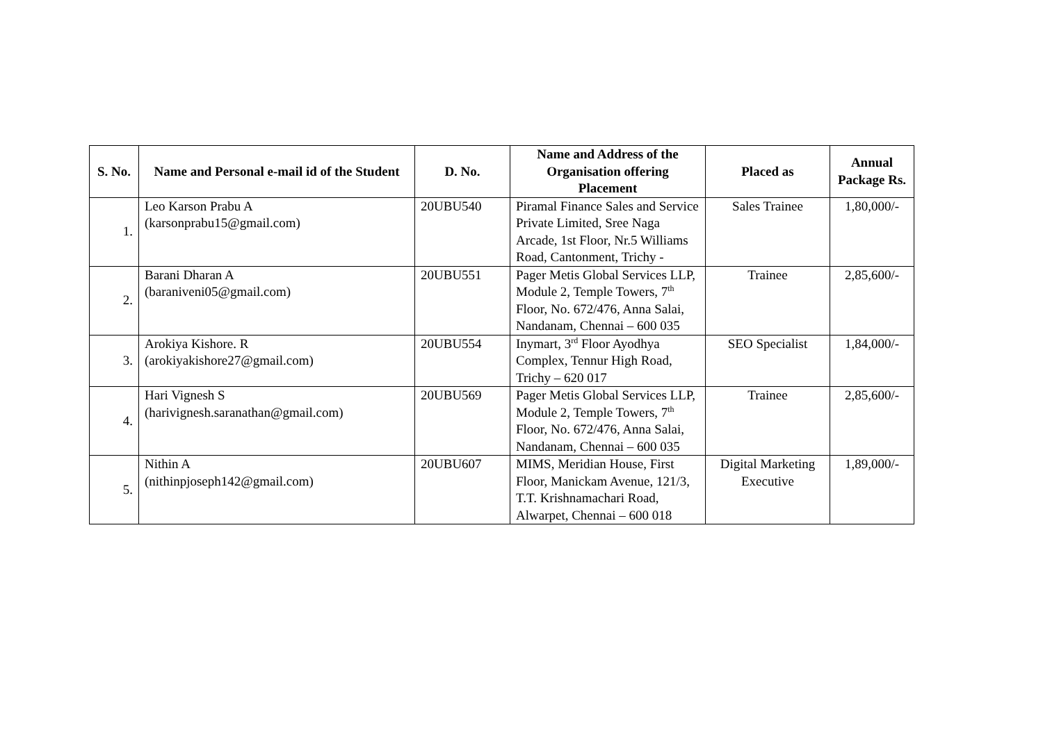| S. No. | Name and Personal e-mail id of the Student | D. No. | Name and Address of the Organisation offering Placement | Placed as | Annual Package Rs. |
| --- | --- | --- | --- | --- | --- |
| 1. | Leo Karson Prabu A (karsonprabu15@gmail.com) | 20UBU540 | Piramal Finance Sales and Service Private Limited, Sree Naga Arcade, 1st Floor, Nr.5 Williams Road, Cantonment, Trichy - | Sales Trainee | 1,80,000/- |
| 2. | Barani Dharan A (baraniveni05@gmail.com) | 20UBU551 | Pager Metis Global Services LLP, Module 2, Temple Towers, 7<sup>th</sup> Floor, No. 672/476, Anna Salai, Nandanam, Chennai – 600 035 | Trainee | 2,85,600/- |
| 3. | Arokiya Kishore. R (arokiyakishore27@gmail.com) | 20UBU554 | Inymart, 3<sup>rd</sup> Floor Ayodhya Complex, Tennur High Road, Trichy – 620 017 | SEO Specialist | 1,84,000/- |
| 4. | Hari Vignesh S (harivignesh.saranathan@gmail.com) | 20UBU569 | Pager Metis Global Services LLP, Module 2, Temple Towers, 7<sup>th</sup> Floor, No. 672/476, Anna Salai, Nandanam, Chennai – 600 035 | Trainee | 2,85,600/- |
| 5. | Nithin A (nithinpjoseph142@gmail.com) | 20UBU607 | MIMS, Meridian House, First Floor, Manickam Avenue, 121/3, T.T. Krishnamachari Road, Alwarpet, Chennai – 600 018 | Digital Marketing Executive | 1,89,000/- |